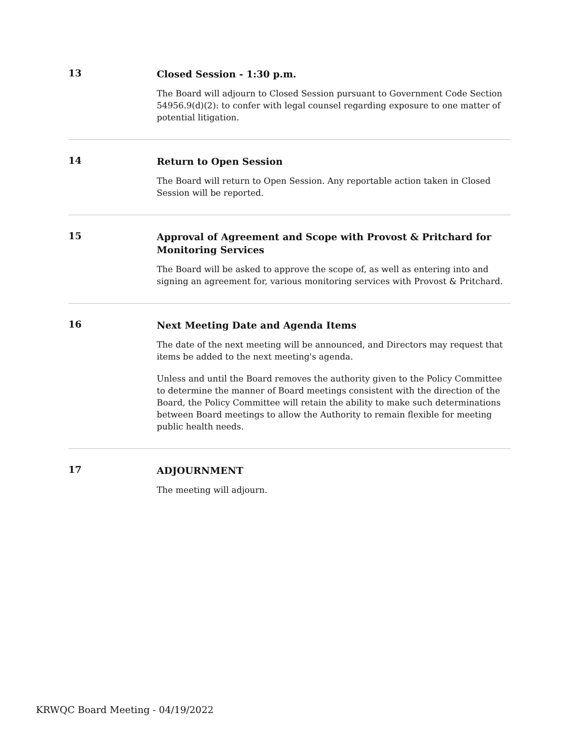13
Closed Session - 1:30 p.m.
The Board will adjourn to Closed Session pursuant to Government Code Section 54956.9(d)(2): to confer with legal counsel regarding exposure to one matter of potential litigation.
14
Return to Open Session
The Board will return to Open Session. Any reportable action taken in Closed Session will be reported.
15
Approval of Agreement and Scope with Provost & Pritchard for Monitoring Services
The Board will be asked to approve the scope of, as well as entering into and signing an agreement for, various monitoring services with Provost & Pritchard.
16
Next Meeting Date and Agenda Items
The date of the next meeting will be announced, and Directors may request that items be added to the next meeting's agenda.
Unless and until the Board removes the authority given to the Policy Committee to determine the manner of Board meetings consistent with the direction of the Board, the Policy Committee will retain the ability to make such determinations between Board meetings to allow the Authority to remain flexible for meeting public health needs.
17
ADJOURNMENT
The meeting will adjourn.
KRWQC Board Meeting - 04/19/2022